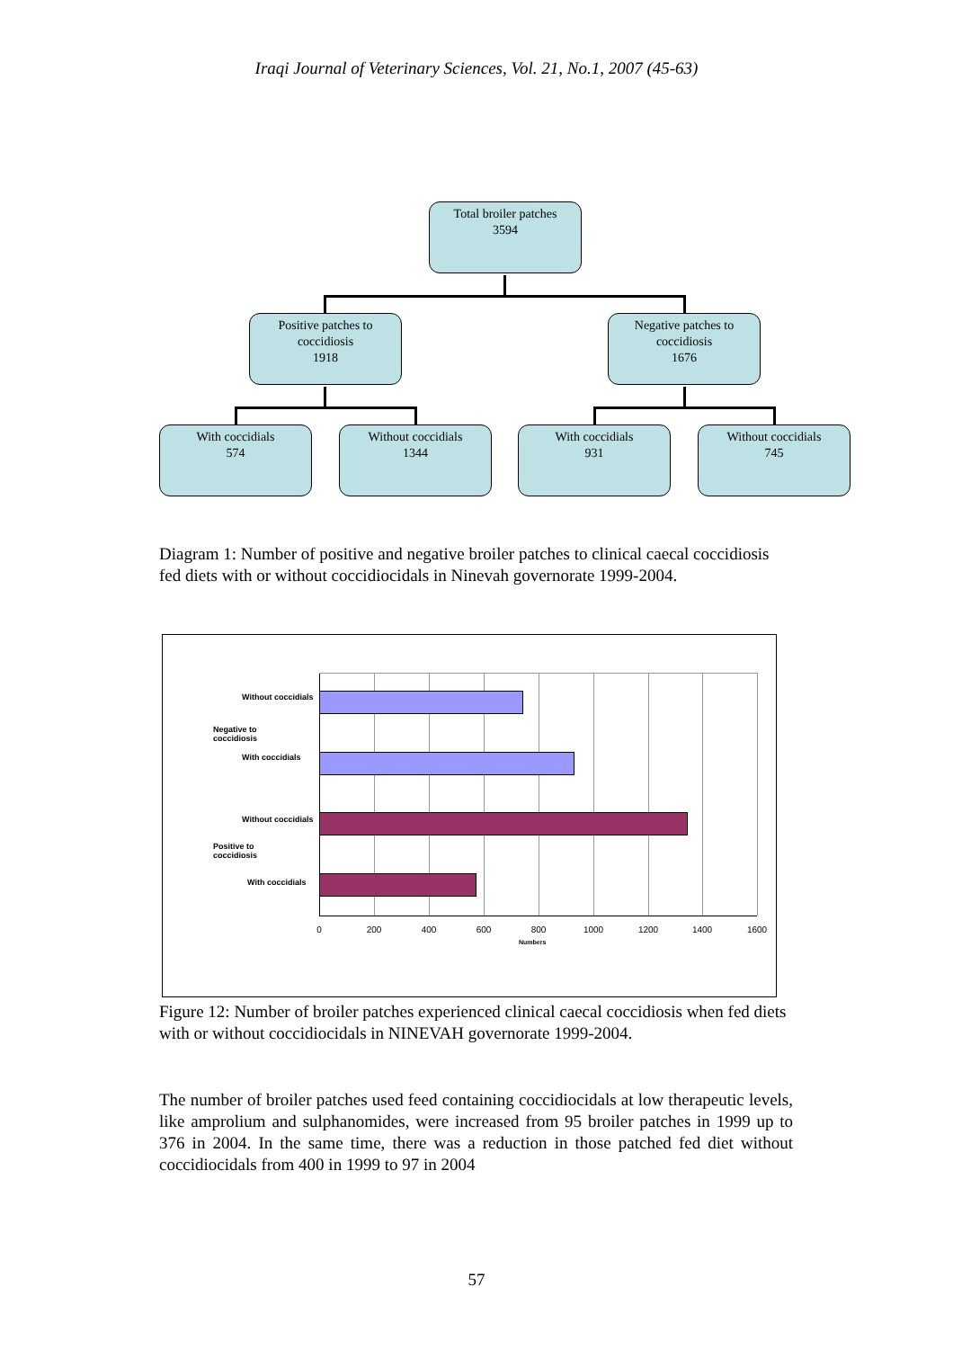Iraqi Journal of Veterinary Sciences, Vol. 21, No.1, 2007 (45-63)
Total broiler patches
3594
Positive patches to
coccidiosis
1918
Negative patches to
coccidiosis
1676
With coccidials
574
Without coccidials
1344
With coccidials
931
Without coccidials
745
Diagram 1: Number of positive and negative broiler patches to clinical caecal coccidiosis fed diets with or without coccidiocidals in Ninevah governorate 1999-2004.
Without coccidials
Negative to
coccidiosis
With coccidials
Without coccidials
Positive to
coccidiosis
With coccidials
0 200 400 600 800 1000 1200 1400 1600
Numbers
Figure 12: Number of broiler patches experienced clinical caecal coccidiosis when fed diets with or without coccidiocidals in NINEVAH governorate 1999-2004.
The number of broiler patches used feed containing coccidiocidals at low therapeutic levels, like amprolium and sulphanomides, were increased from 95 broiler patches in 1999 up to 376 in 2004. In the same time, there was a reduction in those patched fed diet without coccidiocidals from 400 in 1999 to 97 in 2004
57